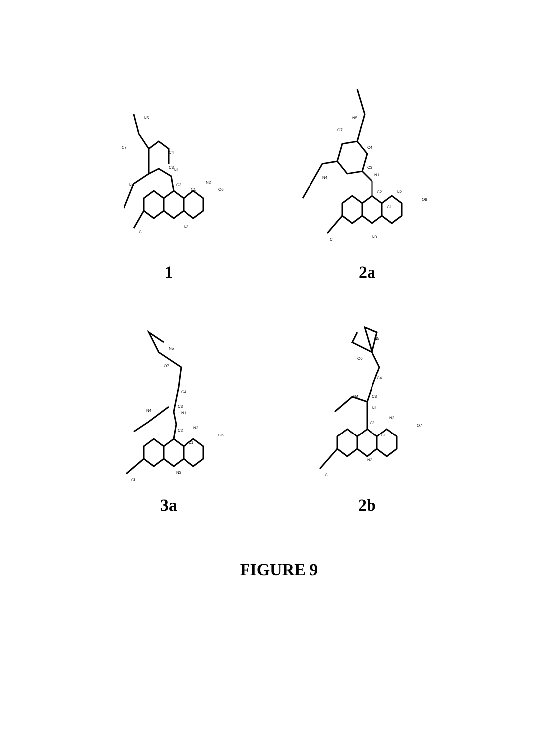Cl
N3
C1
C2
N1
N2
O6
C3
C4
N4
O7
N5
1
Cl
N3
C1
C2
N1
N2
O6
C3
C4
N4
O7
N5
2a
Cl
N3
C1
C2
N1
N2
O6
C3
C4
N4
O7
N5
3a
Cl
N3
C1
C2
N1
N2
O7
C3
C4
N4
O6
N5
2b
FIGURE 9